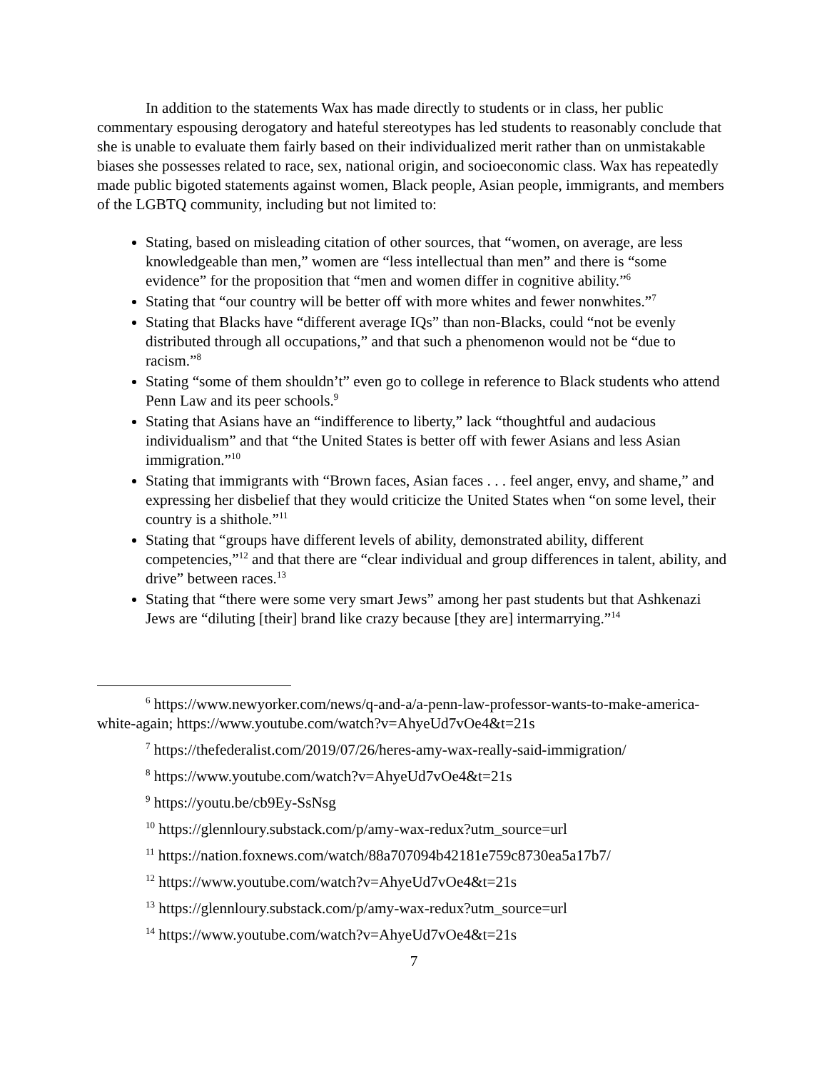In addition to the statements Wax has made directly to students or in class, her public commentary espousing derogatory and hateful stereotypes has led students to reasonably conclude that she is unable to evaluate them fairly based on their individualized merit rather than on unmistakable biases she possesses related to race, sex, national origin, and socioeconomic class. Wax has repeatedly made public bigoted statements against women, Black people, Asian people, immigrants, and members of the LGBTQ community, including but not limited to:
Stating, based on misleading citation of other sources, that “women, on average, are less knowledgeable than men,” women are “less intellectual than men” and there is “some evidence” for the proposition that “men and women differ in cognitive ability.”<sup>6</sup>
Stating that “our country will be better off with more whites and fewer nonwhites.”<sup>7</sup>
Stating that Blacks have “different average IQs” than non-Blacks, could “not be evenly distributed through all occupations,” and that such a phenomenon would not be “due to racism.”<sup>8</sup>
Stating “some of them shouldn’t” even go to college in reference to Black students who attend Penn Law and its peer schools.<sup>9</sup>
Stating that Asians have an “indifference to liberty,” lack “thoughtful and audacious individualism” and that “the United States is better off with fewer Asians and less Asian immigration.”<sup>10</sup>
Stating that immigrants with “Brown faces, Asian faces . . . feel anger, envy, and shame,” and expressing her disbelief that they would criticize the United States when “on some level, their country is a shithole.”<sup>11</sup>
Stating that “groups have different levels of ability, demonstrated ability, different competencies,”<sup>12</sup> and that there are “clear individual and group differences in talent, ability, and drive” between races.<sup>13</sup>
Stating that “there were some very smart Jews” among her past students but that Ashkenazi Jews are “diluting [their] brand like crazy because [they are] intermarrying.”<sup>14</sup>
<sup>6</sup> https://www.newyorker.com/news/q-and-a/a-penn-law-professor-wants-to-make-america-white-again; https://www.youtube.com/watch?v=AhyeUd7vOe4&t=21s
<sup>7</sup> https://thefederalist.com/2019/07/26/heres-amy-wax-really-said-immigration/
<sup>8</sup> https://www.youtube.com/watch?v=AhyeUd7vOe4&t=21s
<sup>9</sup> https://youtu.be/cb9Ey-SsNsg
<sup>10</sup> https://glennloury.substack.com/p/amy-wax-redux?utm_source=url
<sup>11</sup> https://nation.foxnews.com/watch/88a707094b42181e759c8730ea5a17b7/
<sup>12</sup> https://www.youtube.com/watch?v=AhyeUd7vOe4&t=21s
<sup>13</sup> https://glennloury.substack.com/p/amy-wax-redux?utm_source=url
<sup>14</sup> https://www.youtube.com/watch?v=AhyeUd7vOe4&t=21s
7